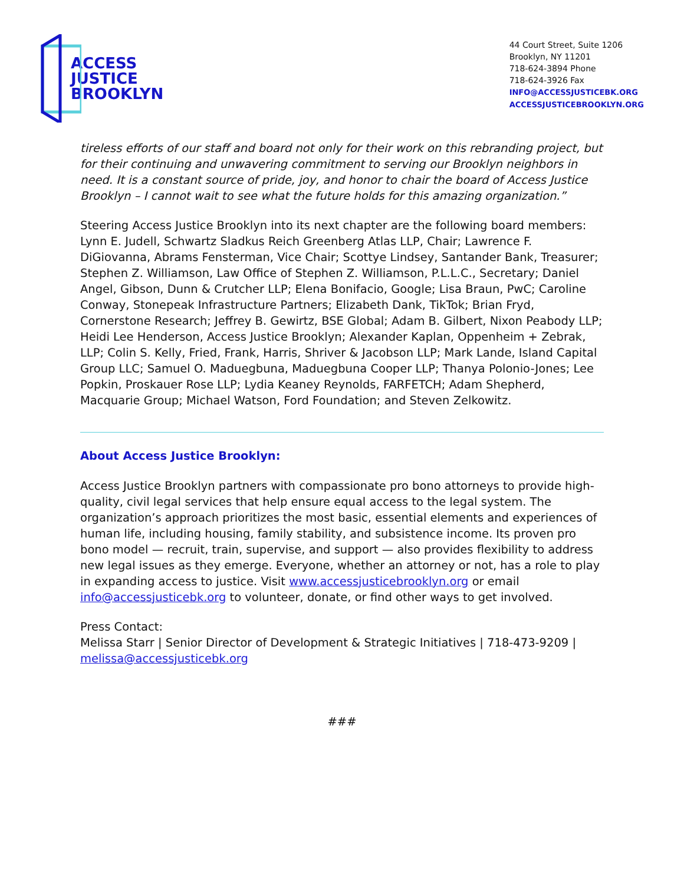ACCESS
JUSTICE
BROOKLYN
44 Court Street, Suite 1206
Brooklyn, NY 11201
718-624-3894 Phone
718-624-3926 Fax
INFO@ACCESSJUSTICEBK.ORG
ACCESSJUSTICEBROOKLYN.ORG
tireless efforts of our staff and board not only for their work on this rebranding project, but for their continuing and unwavering commitment to serving our Brooklyn neighbors in need. It is a constant source of pride, joy, and honor to chair the board of Access Justice Brooklyn – I cannot wait to see what the future holds for this amazing organization.”
Steering Access Justice Brooklyn into its next chapter are the following board members: Lynn E. Judell, Schwartz Sladkus Reich Greenberg Atlas LLP, Chair; Lawrence F. DiGiovanna, Abrams Fensterman, Vice Chair; Scottye Lindsey, Santander Bank, Treasurer; Stephen Z. Williamson, Law Office of Stephen Z. Williamson, P.L.L.C., Secretary; Daniel Angel, Gibson, Dunn & Crutcher LLP; Elena Bonifacio, Google; Lisa Braun, PwC; Caroline Conway, Stonepeak Infrastructure Partners; Elizabeth Dank, TikTok; Brian Fryd, Cornerstone Research; Jeffrey B. Gewirtz, BSE Global; Adam B. Gilbert, Nixon Peabody LLP; Heidi Lee Henderson, Access Justice Brooklyn; Alexander Kaplan, Oppenheim + Zebrak, LLP; Colin S. Kelly, Fried, Frank, Harris, Shriver & Jacobson LLP; Mark Lande, Island Capital Group LLC; Samuel O. Maduegbuna, Maduegbuna Cooper LLP; Thanya Polonio-Jones; Lee Popkin, Proskauer Rose LLP; Lydia Keaney Reynolds, FARFETCH; Adam Shepherd, Macquarie Group; Michael Watson, Ford Foundation; and Steven Zelkowitz.
About Access Justice Brooklyn:
Access Justice Brooklyn partners with compassionate pro bono attorneys to provide high-quality, civil legal services that help ensure equal access to the legal system. The organization’s approach prioritizes the most basic, essential elements and experiences of human life, including housing, family stability, and subsistence income. Its proven pro bono model — recruit, train, supervise, and support — also provides flexibility to address new legal issues as they emerge. Everyone, whether an attorney or not, has a role to play in expanding access to justice. Visit www.accessjusticebrooklyn.org or email info@accessjusticebk.org to volunteer, donate, or find other ways to get involved.
Press Contact:
Melissa Starr | Senior Director of Development & Strategic Initiatives | 718-473-9209 | melissa@accessjusticebk.org
###